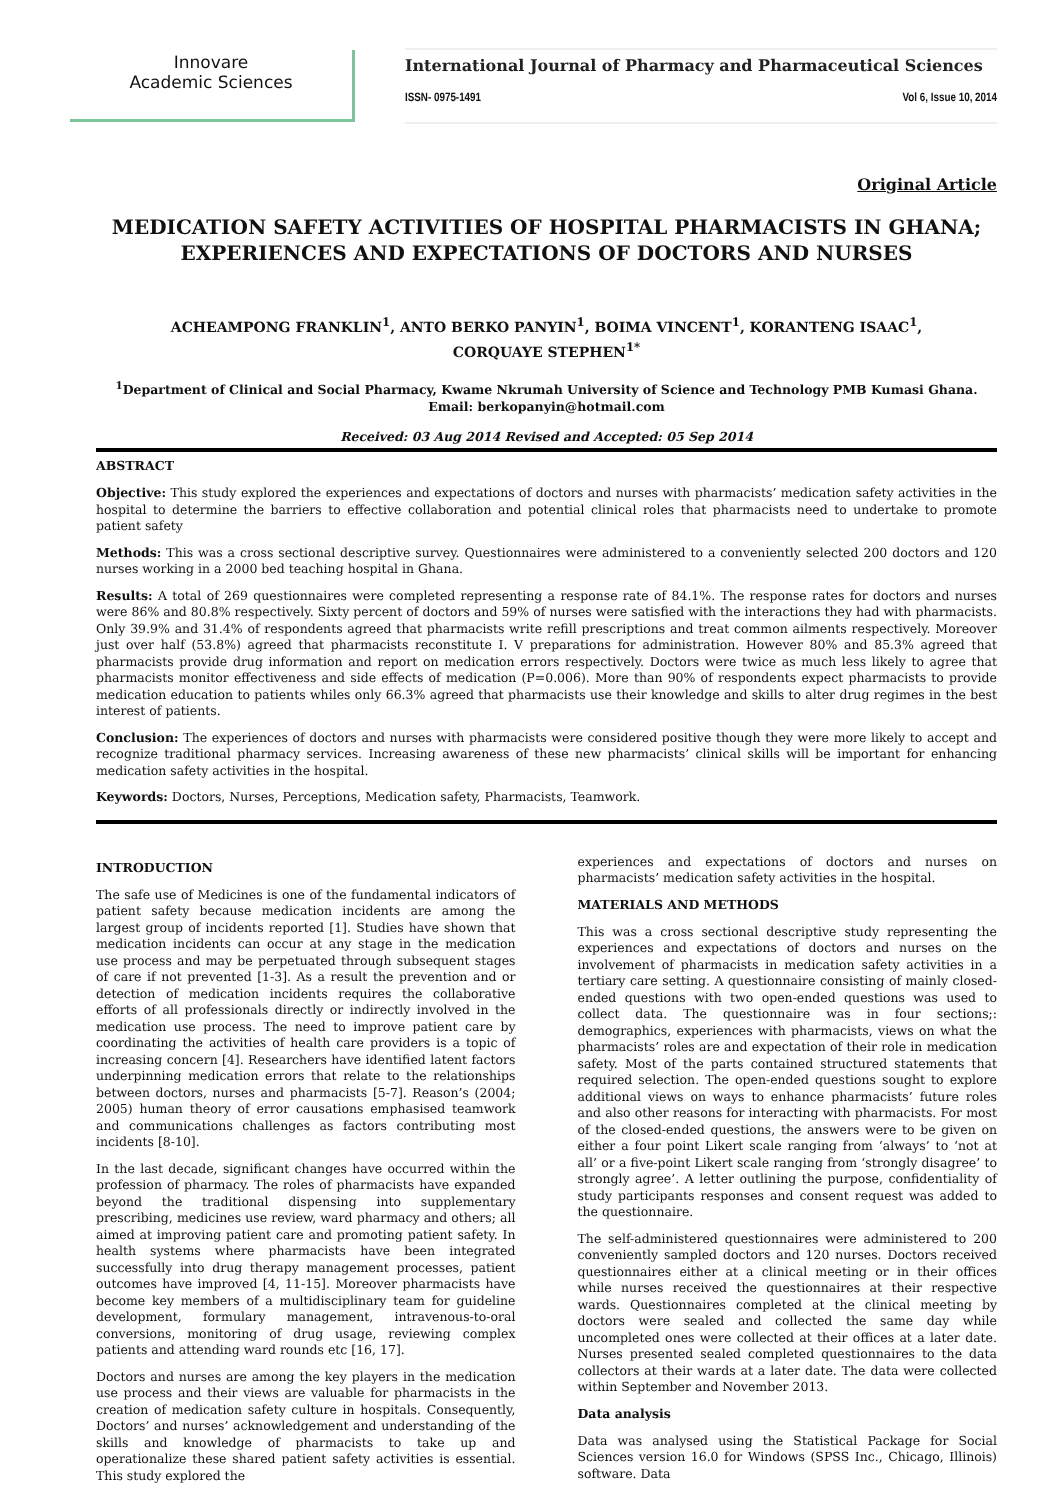Innovare
Academic Sciences
International Journal of Pharmacy and Pharmaceutical Sciences
ISSN- 0975-1491 Vol 6, Issue 10, 2014
Original Article
MEDICATION SAFETY ACTIVITIES OF HOSPITAL PHARMACISTS IN GHANA; EXPERIENCES AND EXPECTATIONS OF DOCTORS AND NURSES
ACHEAMPONG FRANKLIN<sup>1</sup>, ANTO BERKO PANYIN<sup>1</sup>, BOIMA VINCENT<sup>1</sup>, KORANTENG ISAAC<sup>1</sup>,
CORQUAYE STEPHEN<sup>1*</sup>
<sup>1</sup> Department of Clinical and Social Pharmacy, Kwame Nkrumah University of Science and Technology PMB Kumasi Ghana.
Email: berkopanyin@hotmail.com
Received: 03 Aug 2014 Revised and Accepted: 05 Sep 2014
ABSTRACT
Objective: This study explored the experiences and expectations of doctors and nurses with pharmacists’ medication safety activities in the hospital to determine the barriers to effective collaboration and potential clinical roles that pharmacists need to undertake to promote patient safety
Methods: This was a cross sectional descriptive survey. Questionnaires were administered to a conveniently selected 200 doctors and 120 nurses working in a 2000 bed teaching hospital in Ghana.
Results: A total of 269 questionnaires were completed representing a response rate of 84.1%. The response rates for doctors and nurses were 86% and 80.8% respectively. Sixty percent of doctors and 59% of nurses were satisfied with the interactions they had with pharmacists. Only 39.9% and 31.4% of respondents agreed that pharmacists write refill prescriptions and treat common ailments respectively. Moreover just over half (53.8%) agreed that pharmacists reconstitute I. V preparations for administration. However 80% and 85.3% agreed that pharmacists provide drug information and report on medication errors respectively. Doctors were twice as much less likely to agree that pharmacists monitor effectiveness and side effects of medication (P=0.006). More than 90% of respondents expect pharmacists to provide medication education to patients whiles only 66.3% agreed that pharmacists use their knowledge and skills to alter drug regimes in the best interest of patients.
Conclusion: The experiences of doctors and nurses with pharmacists were considered positive though they were more likely to accept and recognize traditional pharmacy services. Increasing awareness of these new pharmacists’ clinical skills will be important for enhancing medication safety activities in the hospital.
Keywords: Doctors, Nurses, Perceptions, Medication safety, Pharmacists, Teamwork.
INTRODUCTION
The safe use of Medicines is one of the fundamental indicators of patient safety because medication incidents are among the largest group of incidents reported [1]. Studies have shown that medication incidents can occur at any stage in the medication use process and may be perpetuated through subsequent stages of care if not prevented [1-3]. As a result the prevention and or detection of medication incidents requires the collaborative efforts of all professionals directly or indirectly involved in the medication use process. The need to improve patient care by coordinating the activities of health care providers is a topic of increasing concern [4]. Researchers have identified latent factors underpinning medication errors that relate to the relationships between doctors, nurses and pharmacists [5-7]. Reason’s (2004; 2005) human theory of error causations emphasised teamwork and communications challenges as factors contributing most incidents [8-10].
In the last decade, significant changes have occurred within the profession of pharmacy. The roles of pharmacists have expanded beyond the traditional dispensing into supplementary prescribing, medicines use review, ward pharmacy and others; all aimed at improving patient care and promoting patient safety. In health systems where pharmacists have been integrated successfully into drug therapy management processes, patient outcomes have improved [4, 11-15]. Moreover pharmacists have become key members of a multidisciplinary team for guideline development, formulary management, intravenous-to-oral conversions, monitoring of drug usage, reviewing complex patients and attending ward rounds etc [16, 17].
Doctors and nurses are among the key players in the medication use process and their views are valuable for pharmacists in the creation of medication safety culture in hospitals. Consequently, Doctors’ and nurses’ acknowledgement and understanding of the skills and knowledge of pharmacists to take up and operationalize these shared patient safety activities is essential. This study explored the
experiences and expectations of doctors and nurses on pharmacists’ medication safety activities in the hospital.
MATERIALS AND METHODS
This was a cross sectional descriptive study representing the experiences and expectations of doctors and nurses on the involvement of pharmacists in medication safety activities in a tertiary care setting. A questionnaire consisting of mainly closed-ended questions with two open-ended questions was used to collect data. The questionnaire was in four sections;: demographics, experiences with pharmacists, views on what the pharmacists’ roles are and expectation of their role in medication safety. Most of the parts contained structured statements that required selection. The open-ended questions sought to explore additional views on ways to enhance pharmacists’ future roles and also other reasons for interacting with pharmacists. For most of the closed-ended questions, the answers were to be given on either a four point Likert scale ranging from ‘always’ to ‘not at all’ or a five-point Likert scale ranging from ‘strongly disagree’ to strongly agree’. A letter outlining the purpose, confidentiality of study participants responses and consent request was added to the questionnaire.
The self-administered questionnaires were administered to 200 conveniently sampled doctors and 120 nurses. Doctors received questionnaires either at a clinical meeting or in their offices while nurses received the questionnaires at their respective wards. Questionnaires completed at the clinical meeting by doctors were sealed and collected the same day while uncompleted ones were collected at their offices at a later date. Nurses presented sealed completed questionnaires to the data collectors at their wards at a later date. The data were collected within September and November 2013.
Data analysis
Data was analysed using the Statistical Package for Social Sciences version 16.0 for Windows (SPSS Inc., Chicago, Illinois) software. Data